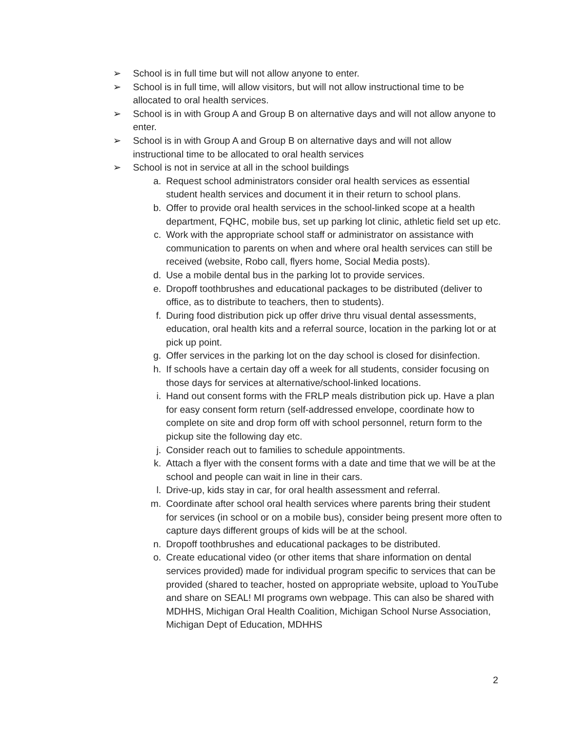➢ School is in full time but will not allow anyone to enter.
➢ School is in full time, will allow visitors, but will not allow instructional time to be allocated to oral health services.
➢ School is in with Group A and Group B on alternative days and will not allow anyone to enter.
➢ School is in with Group A and Group B on alternative days and will not allow instructional time to be allocated to oral health services
➢ School is not in service at all in the school buildings
a. Request school administrators consider oral health services as essential student health services and document it in their return to school plans.
b. Offer to provide oral health services in the school-linked scope at a health department, FQHC, mobile bus, set up parking lot clinic, athletic field set up etc.
c. Work with the appropriate school staff or administrator on assistance with communication to parents on when and where oral health services can still be received (website, Robo call, flyers home, Social Media posts).
d. Use a mobile dental bus in the parking lot to provide services.
e. Dropoff toothbrushes and educational packages to be distributed (deliver to office, as to distribute to teachers, then to students).
f. During food distribution pick up offer drive thru visual dental assessments, education, oral health kits and a referral source, location in the parking lot or at pick up point.
g. Offer services in the parking lot on the day school is closed for disinfection.
h. If schools have a certain day off a week for all students, consider focusing on those days for services at alternative/school-linked locations.
i. Hand out consent forms with the FRLP meals distribution pick up. Have a plan for easy consent form return (self-addressed envelope, coordinate how to complete on site and drop form off with school personnel, return form to the pickup site the following day etc.
j. Consider reach out to families to schedule appointments.
k. Attach a flyer with the consent forms with a date and time that we will be at the school and people can wait in line in their cars.
l. Drive-up, kids stay in car, for oral health assessment and referral.
m. Coordinate after school oral health services where parents bring their student for services (in school or on a mobile bus), consider being present more often to capture days different groups of kids will be at the school.
n. Dropoff toothbrushes and educational packages to be distributed.
o. Create educational video (or other items that share information on dental services provided) made for individual program specific to services that can be provided (shared to teacher, hosted on appropriate website, upload to YouTube and share on SEAL! MI programs own webpage. This can also be shared with MDHHS, Michigan Oral Health Coalition, Michigan School Nurse Association, Michigan Dept of Education, MDHHS
2